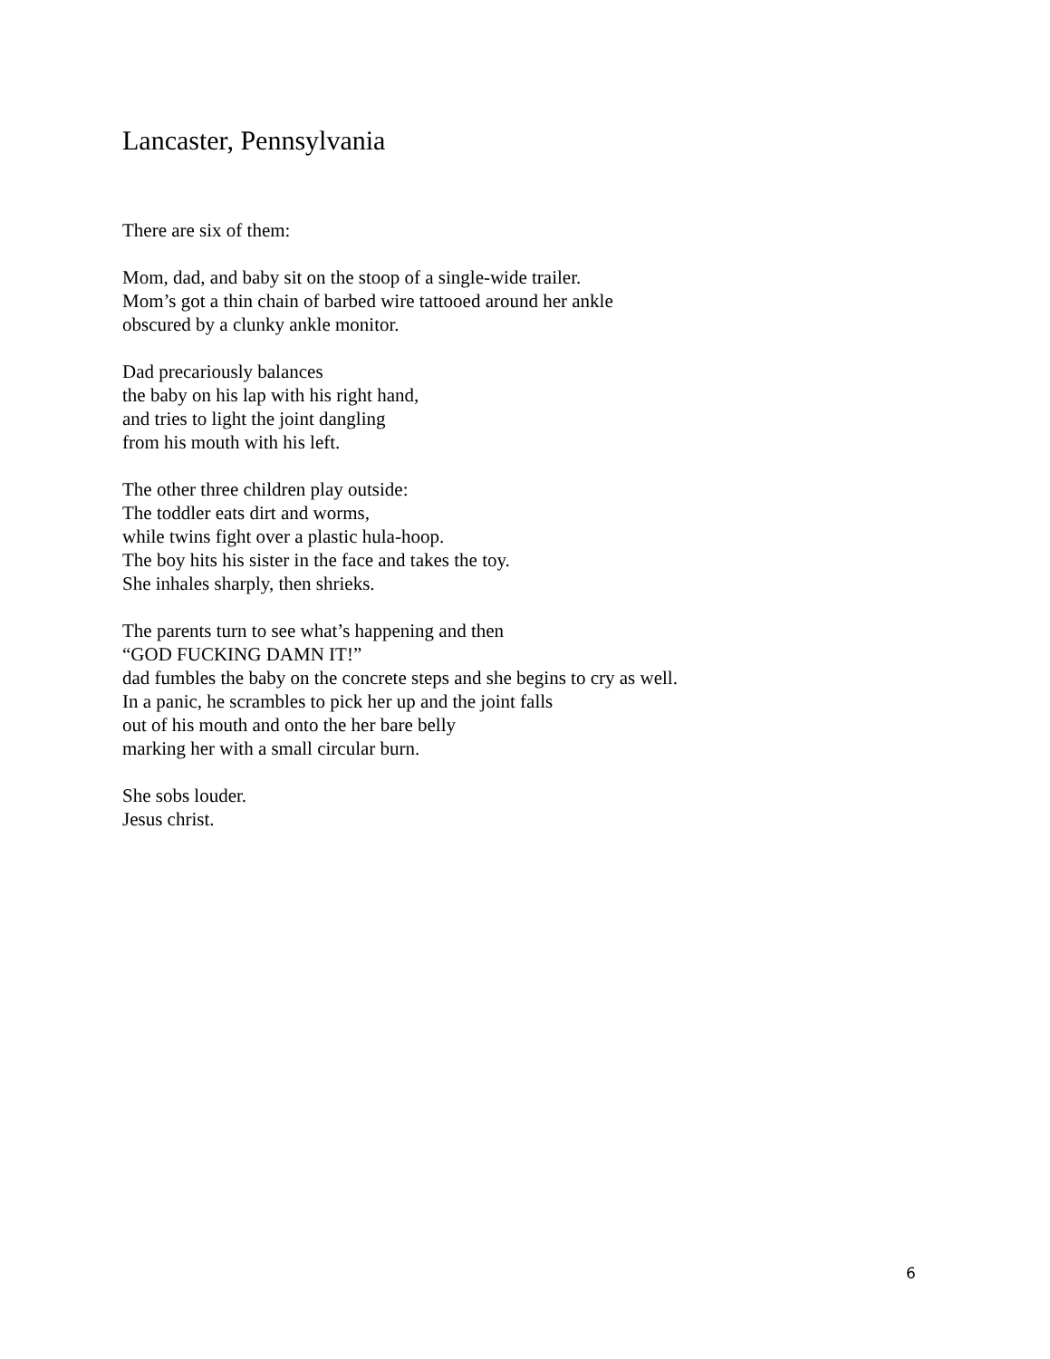Lancaster, Pennsylvania
There are six of them:
Mom, dad, and baby sit on the stoop of a single-wide trailer.
Mom’s got a thin chain of barbed wire tattooed around her ankle
obscured by a clunky ankle monitor.
Dad precariously balances
the baby on his lap with his right hand,
and tries to light the joint dangling
from his mouth with his left.
The other three children play outside:
The toddler eats dirt and worms,
while twins fight over a plastic hula-hoop.
The boy hits his sister in the face and takes the toy.
She inhales sharply, then shrieks.
The parents turn to see what’s happening and then
“GOD FUCKING DAMN IT!”
dad fumbles the baby on the concrete steps and she begins to cry as well.
In a panic, he scrambles to pick her up and the joint falls
out of his mouth and onto the her bare belly
marking her with a small circular burn.
She sobs louder.
Jesus christ.
6